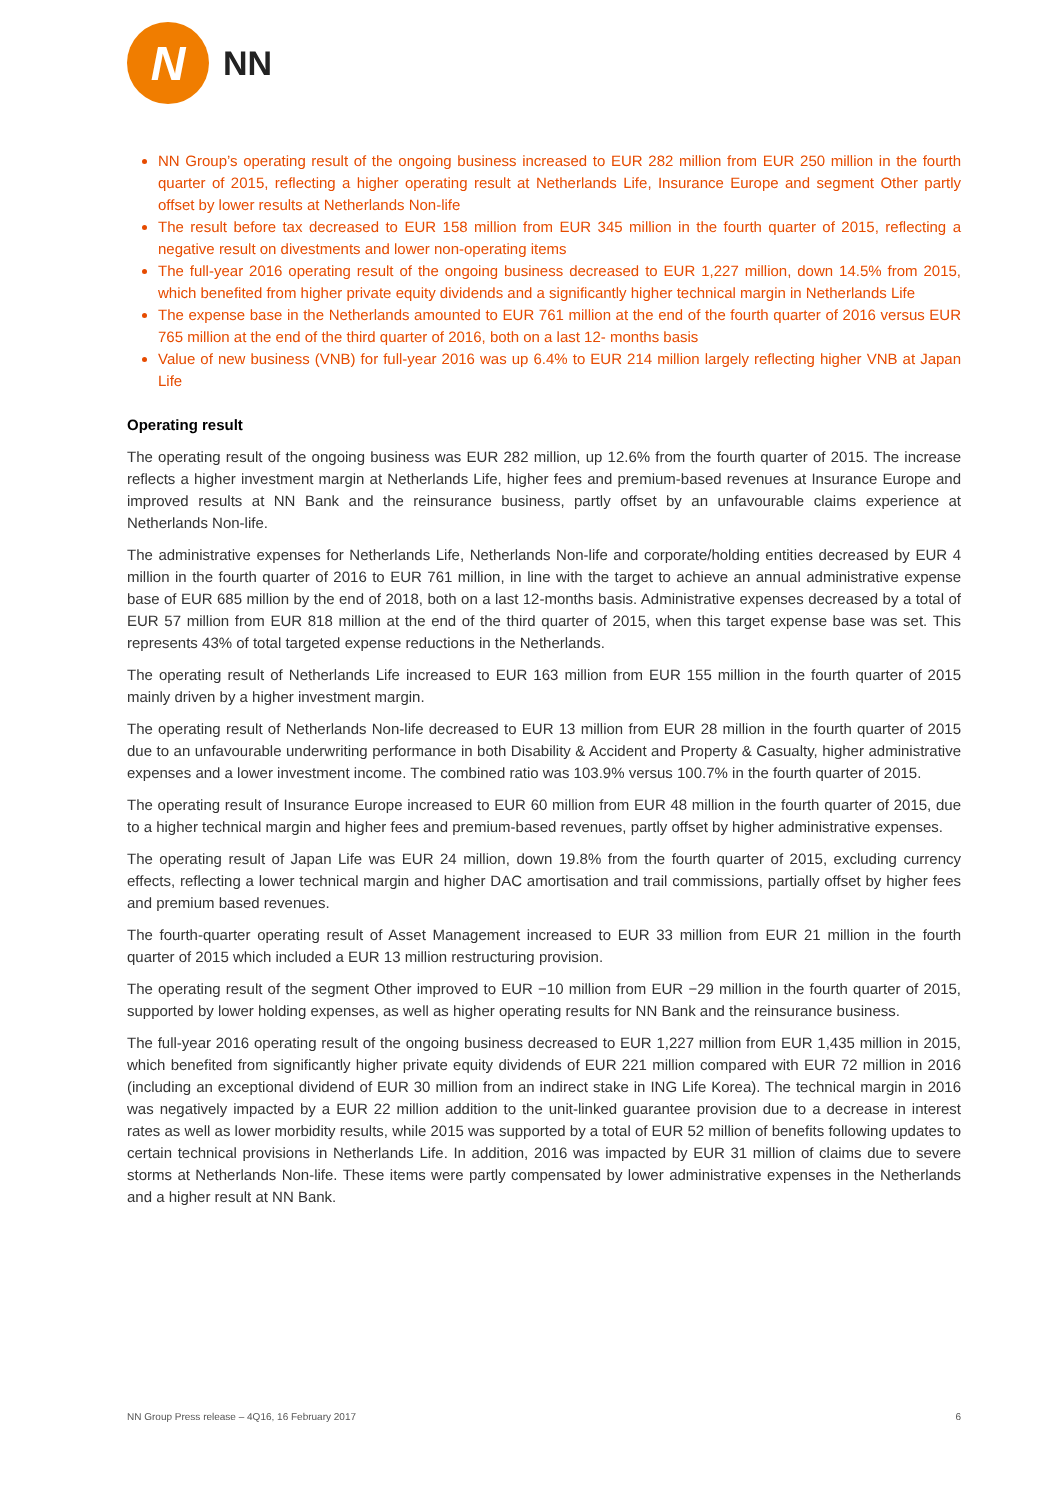N
NN
NN Group’s operating result of the ongoing business increased to EUR 282 million from EUR 250 million in the fourth quarter of 2015, reflecting a higher operating result at Netherlands Life, Insurance Europe and segment Other partly offset by lower results at Netherlands Non-life
The result before tax decreased to EUR 158 million from EUR 345 million in the fourth quarter of 2015, reflecting a negative result on divestments and lower non-operating items
The full-year 2016 operating result of the ongoing business decreased to EUR 1,227 million, down 14.5% from 2015, which benefited from higher private equity dividends and a significantly higher technical margin in Netherlands Life
The expense base in the Netherlands amounted to EUR 761 million at the end of the fourth quarter of 2016 versus EUR 765 million at the end of the third quarter of 2016, both on a last 12- months basis
Value of new business (VNB) for full-year 2016 was up 6.4% to EUR 214 million largely reflecting higher VNB at Japan Life
Operating result
The operating result of the ongoing business was EUR 282 million, up 12.6% from the fourth quarter of 2015. The increase reflects a higher investment margin at Netherlands Life, higher fees and premium-based revenues at Insurance Europe and improved results at NN Bank and the reinsurance business, partly offset by an unfavourable claims experience at Netherlands Non-life.
The administrative expenses for Netherlands Life, Netherlands Non-life and corporate/holding entities decreased by EUR 4 million in the fourth quarter of 2016 to EUR 761 million, in line with the target to achieve an annual administrative expense base of EUR 685 million by the end of 2018, both on a last 12-months basis. Administrative expenses decreased by a total of EUR 57 million from EUR 818 million at the end of the third quarter of 2015, when this target expense base was set. This represents 43% of total targeted expense reductions in the Netherlands.
The operating result of Netherlands Life increased to EUR 163 million from EUR 155 million in the fourth quarter of 2015 mainly driven by a higher investment margin.
The operating result of Netherlands Non-life decreased to EUR 13 million from EUR 28 million in the fourth quarter of 2015 due to an unfavourable underwriting performance in both Disability & Accident and Property & Casualty, higher administrative expenses and a lower investment income. The combined ratio was 103.9% versus 100.7% in the fourth quarter of 2015.
The operating result of Insurance Europe increased to EUR 60 million from EUR 48 million in the fourth quarter of 2015, due to a higher technical margin and higher fees and premium-based revenues, partly offset by higher administrative expenses.
The operating result of Japan Life was EUR 24 million, down 19.8% from the fourth quarter of 2015, excluding currency effects, reflecting a lower technical margin and higher DAC amortisation and trail commissions, partially offset by higher fees and premium based revenues.
The fourth-quarter operating result of Asset Management increased to EUR 33 million from EUR 21 million in the fourth quarter of 2015 which included a EUR 13 million restructuring provision.
The operating result of the segment Other improved to EUR −10 million from EUR −29 million in the fourth quarter of 2015, supported by lower holding expenses, as well as higher operating results for NN Bank and the reinsurance business.
The full-year 2016 operating result of the ongoing business decreased to EUR 1,227 million from EUR 1,435 million in 2015, which benefited from significantly higher private equity dividends of EUR 221 million compared with EUR 72 million in 2016 (including an exceptional dividend of EUR 30 million from an indirect stake in ING Life Korea). The technical margin in 2016 was negatively impacted by a EUR 22 million addition to the unit-linked guarantee provision due to a decrease in interest rates as well as lower morbidity results, while 2015 was supported by a total of EUR 52 million of benefits following updates to certain technical provisions in Netherlands Life. In addition, 2016 was impacted by EUR 31 million of claims due to severe storms at Netherlands Non-life. These items were partly compensated by lower administrative expenses in the Netherlands and a higher result at NN Bank.
NN Group Press release – 4Q16, 16 February 2017 6